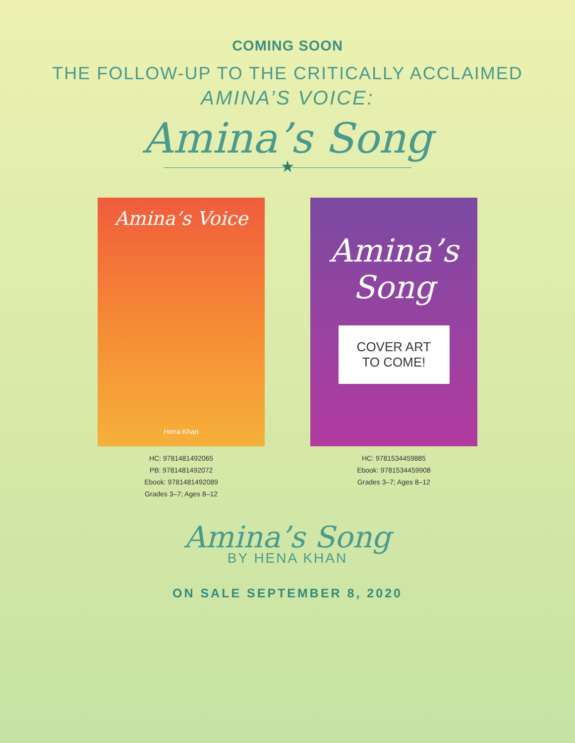COMING SOON
THE FOLLOW-UP TO THE CRITICALLY ACCLAIMED
AMINA’S VOICE:
Amina’s Song
★
Amina’s Voice
Hena Khan
HC: 9781481492065
PB: 9781481492072
Ebook: 9781481492089
Grades 3–7; Ages 8–12
Amina’s
Song
COVER ART
TO COME!
HC: 9781534459885
Ebook: 9781534459908
Grades 3–7; Ages 8–12
Amina’s Song
BY HENA KHAN
ON SALE SEPTEMBER 8, 2020